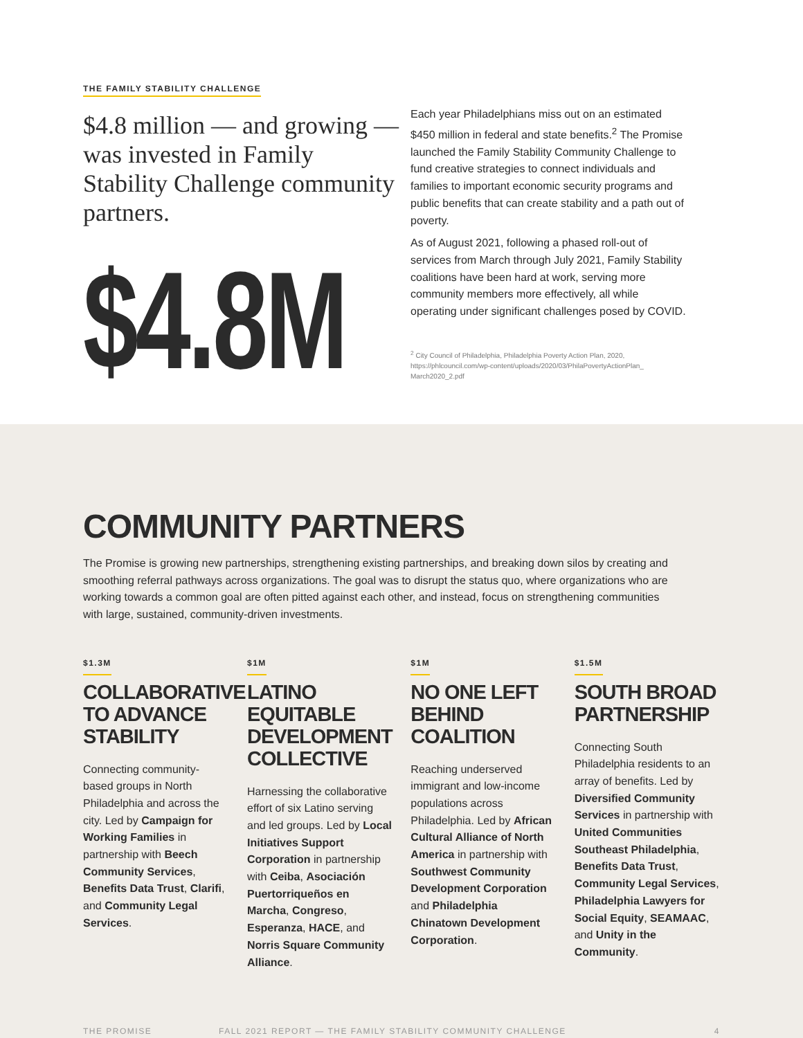THE FAMILY STABILITY CHALLENGE
$4.8 million — and growing — was invested in Family Stability Challenge community partners.
$4.8M
Each year Philadelphians miss out on an estimated $450 million in federal and state benefits.<sup>2</sup> The Promise launched the Family Stability Community Challenge to fund creative strategies to connect individuals and families to important economic security programs and public benefits that can create stability and a path out of poverty.
As of August 2021, following a phased roll-out of services from March through July 2021, Family Stability coalitions have been hard at work, serving more community members more effectively, all while operating under significant challenges posed by COVID.
<sup>2</sup> City Council of Philadelphia, Philadelphia Poverty Action Plan, 2020, https://phlcouncil.com/wp-content/uploads/2020/03/PhilaPovertyActionPlan_ March2020_2.pdf
COMMUNITY PARTNERS
The Promise is growing new partnerships, strengthening existing partnerships, and breaking down silos by creating and smoothing referral pathways across organizations. The goal was to disrupt the status quo, where organizations who are working towards a common goal are often pitted against each other, and instead, focus on strengthening communities with large, sustained, community-driven investments.
$1.3M
COLLABORATIVE TO ADVANCE STABILITY
Connecting community-based groups in North Philadelphia and across the city. Led by Campaign for Working Families in partnership with Beech Community Services, Benefits Data Trust, Clarifi, and Community Legal Services.
$1M
LATINO EQUITABLE DEVELOPMENT COLLECTIVE
Harnessing the collaborative effort of six Latino serving and led groups. Led by Local Initiatives Support Corporation in partnership with Ceiba, Asociación Puertorriqueños en Marcha, Congreso, Esperanza, HACE, and Norris Square Community Alliance.
$1M
NO ONE LEFT BEHIND COALITION
Reaching underserved immigrant and low-income populations across Philadelphia. Led by African Cultural Alliance of North America in partnership with Southwest Community Development Corporation and Philadelphia Chinatown Development Corporation.
$1.5M
SOUTH BROAD PARTNERSHIP
Connecting South Philadelphia residents to an array of benefits. Led by Diversified Community Services in partnership with United Communities Southeast Philadelphia, Benefits Data Trust, Community Legal Services, Philadelphia Lawyers for Social Equity, SEAMAAC, and Unity in the Community.
THE PROMISE FALL 2021 REPORT — THE FAMILY STABILITY COMMUNITY CHALLENGE 4